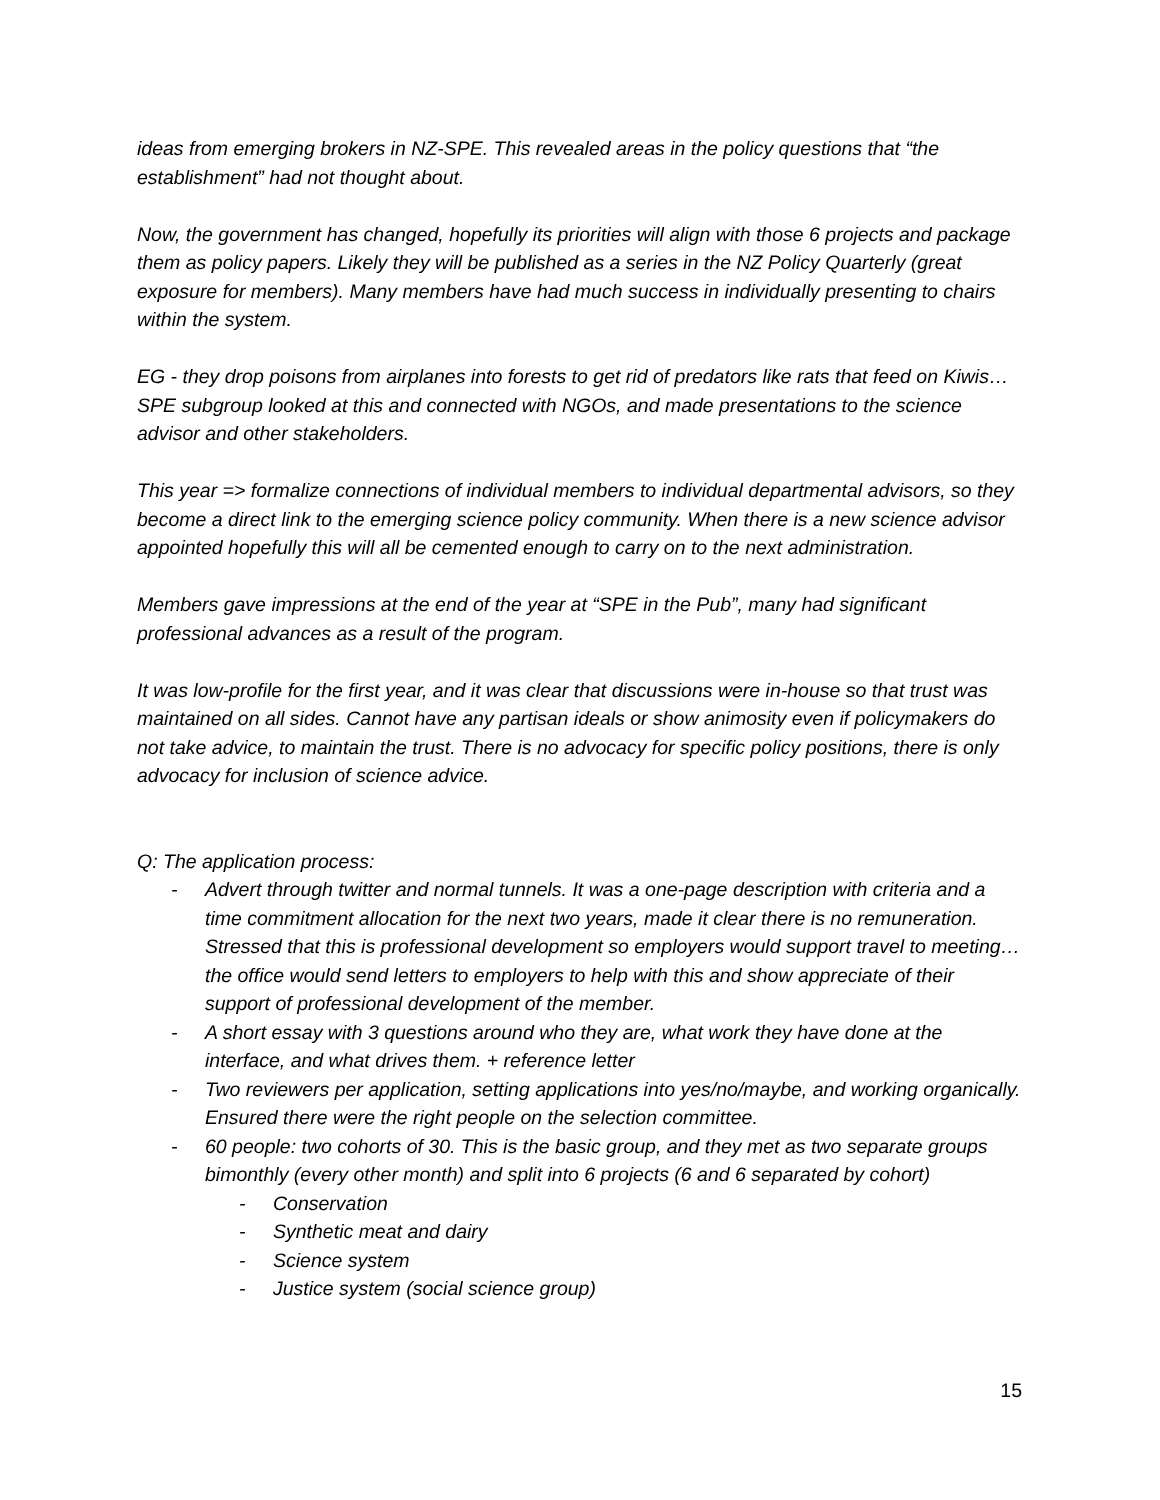ideas from emerging brokers in NZ-SPE. This revealed areas in the policy questions that “the establishment” had not thought about.
Now, the government has changed, hopefully its priorities will align with those 6 projects and package them as policy papers. Likely they will be published as a series in the NZ Policy Quarterly (great exposure for members). Many members have had much success in individually presenting to chairs within the system.
EG - they drop poisons from airplanes into forests to get rid of predators like rats that feed on Kiwis… SPE subgroup looked at this and connected with NGOs, and made presentations to the science advisor and other stakeholders.
This year => formalize connections of individual members to individual departmental advisors, so they become a direct link to the emerging science policy community. When there is a new science advisor appointed hopefully this will all be cemented enough to carry on to the next administration.
Members gave impressions at the end of the year at “SPE in the Pub”, many had significant professional advances as a result of the program.
It was low-profile for the first year, and it was clear that discussions were in-house so that trust was maintained on all sides. Cannot have any partisan ideals or show animosity even if policymakers do not take advice, to maintain the trust. There is no advocacy for specific policy positions, there is only advocacy for inclusion of science advice.
Q: The application process:
- Advert through twitter and normal tunnels. It was a one-page description with criteria and a time commitment allocation for the next two years, made it clear there is no remuneration. Stressed that this is professional development so employers would support travel to meeting… the office would send letters to employers to help with this and show appreciate of their support of professional development of the member.
- A short essay with 3 questions around who they are, what work they have done at the interface, and what drives them. + reference letter
- Two reviewers per application, setting applications into yes/no/maybe, and working organically. Ensured there were the right people on the selection committee.
- 60 people: two cohorts of 30. This is the basic group, and they met as two separate groups bimonthly (every other month) and split into 6 projects (6 and 6 separated by cohort)
- Conservation
- Synthetic meat and dairy
- Science system
- Justice system (social science group)
15